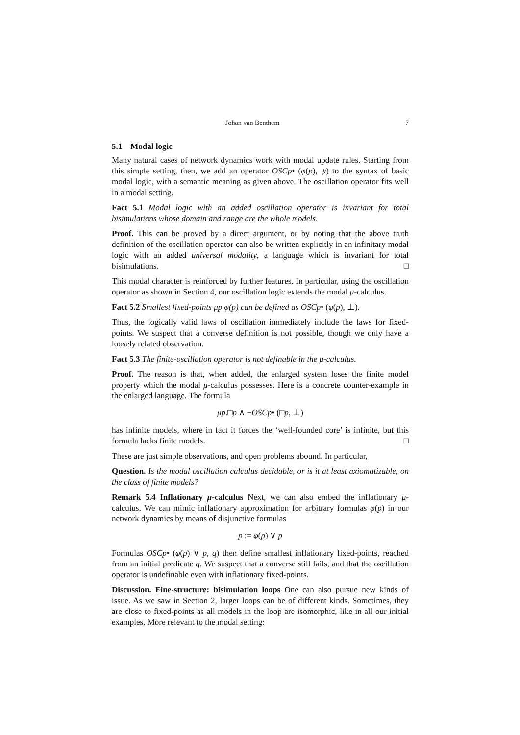Johan van Benthem 7
5.1 Modal logic
Many natural cases of network dynamics work with modal update rules. Starting from this simple setting, then, we add an operator OSCp• (φ(p), ψ) to the syntax of basic modal logic, with a semantic meaning as given above. The oscillation operator fits well in a modal setting.
Fact 5.1 Modal logic with an added oscillation operator is invariant for total bisimulations whose domain and range are the whole models.
Proof. This can be proved by a direct argument, or by noting that the above truth definition of the oscillation operator can also be written explicitly in an infinitary modal logic with an added universal modality, a language which is invariant for total bisimulations. □
This modal character is reinforced by further features. In particular, using the oscillation operator as shown in Section 4, our oscillation logic extends the modal μ-calculus.
Fact 5.2 Smallest fixed-points μp.φ(p) can be defined as OSCp• (φ(p), ⊥).
Thus, the logically valid laws of oscillation immediately include the laws for fixed-points. We suspect that a converse definition is not possible, though we only have a loosely related observation.
Fact 5.3 The finite-oscillation operator is not definable in the μ-calculus.
Proof. The reason is that, when added, the enlarged system loses the finite model property which the modal μ-calculus possesses. Here is a concrete counter-example in the enlarged language. The formula
μp.□p ∧ ¬OSCp• (□p, ⊥)
has infinite models, where in fact it forces the ‘well-founded core’ is infinite, but this formula lacks finite models. □
These are just simple observations, and open problems abound. In particular,
Question. Is the modal oscillation calculus decidable, or is it at least axiomatizable, on the class of finite models?
Remark 5.4 Inflationary μ-calculus Next, we can also embed the inflationary μ-calculus. We can mimic inflationary approximation for arbitrary formulas φ(p) in our network dynamics by means of disjunctive formulas
p := φ(p) ∨ p
Formulas OSCp• (φ(p) ∨ p, q) then define smallest inflationary fixed-points, reached from an initial predicate q. We suspect that a converse still fails, and that the oscillation operator is undefinable even with inflationary fixed-points.
Discussion. Fine-structure: bisimulation loops One can also pursue new kinds of issue. As we saw in Section 2, larger loops can be of different kinds. Sometimes, they are close to fixed-points as all models in the loop are isomorphic, like in all our initial examples. More relevant to the modal setting: